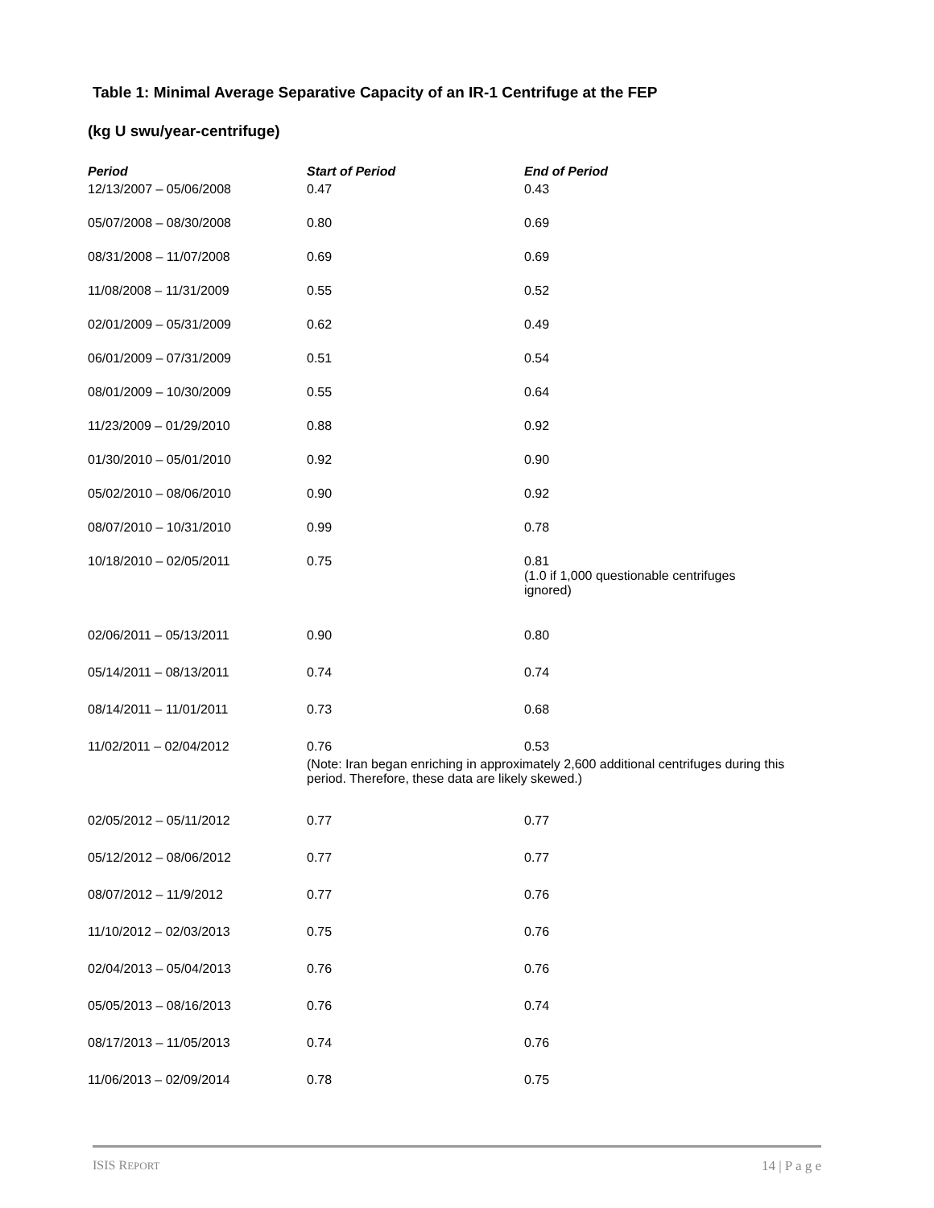Table 1: Minimal Average Separative Capacity of an IR-1 Centrifuge at the FEP
(kg U swu/year-centrifuge)
| Period | Start of Period | End of Period |
| --- | --- | --- |
| 12/13/2007 – 05/06/2008 | 0.47 | 0.43 |
| 05/07/2008 – 08/30/2008 | 0.80 | 0.69 |
| 08/31/2008 – 11/07/2008 | 0.69 | 0.69 |
| 11/08/2008 – 11/31/2009 | 0.55 | 0.52 |
| 02/01/2009 – 05/31/2009 | 0.62 | 0.49 |
| 06/01/2009 – 07/31/2009 | 0.51 | 0.54 |
| 08/01/2009 – 10/30/2009 | 0.55 | 0.64 |
| 11/23/2009 – 01/29/2010 | 0.88 | 0.92 |
| 01/30/2010 – 05/01/2010 | 0.92 | 0.90 |
| 05/02/2010 – 08/06/2010 | 0.90 | 0.92 |
| 08/07/2010 – 10/31/2010 | 0.99 | 0.78 |
| 10/18/2010 – 02/05/2011 | 0.75 | 0.81 (1.0 if 1,000 questionable centrifuges ignored) |
| 02/06/2011 – 05/13/2011 | 0.90 | 0.80 |
| 05/14/2011 – 08/13/2011 | 0.74 | 0.74 |
| 08/14/2011 – 11/01/2011 | 0.73 | 0.68 |
| 11/02/2011 – 02/04/2012 | 0.76 | 0.53 |
| | (Note: Iran began enriching in approximately 2,600 additional centrifuges during this period. Therefore, these data are likely skewed.) | |
| 02/05/2012 – 05/11/2012 | 0.77 | 0.77 |
| 05/12/2012 – 08/06/2012 | 0.77 | 0.77 |
| 08/07/2012 – 11/9/2012 | 0.77 | 0.76 |
| 11/10/2012 – 02/03/2013 | 0.75 | 0.76 |
| 02/04/2013 – 05/04/2013 | 0.76 | 0.76 |
| 05/05/2013 – 08/16/2013 | 0.76 | 0.74 |
| 08/17/2013 – 11/05/2013 | 0.74 | 0.76 |
| 11/06/2013 – 02/09/2014 | 0.78 | 0.75 |
ISIS REPORT 14 | P a g e